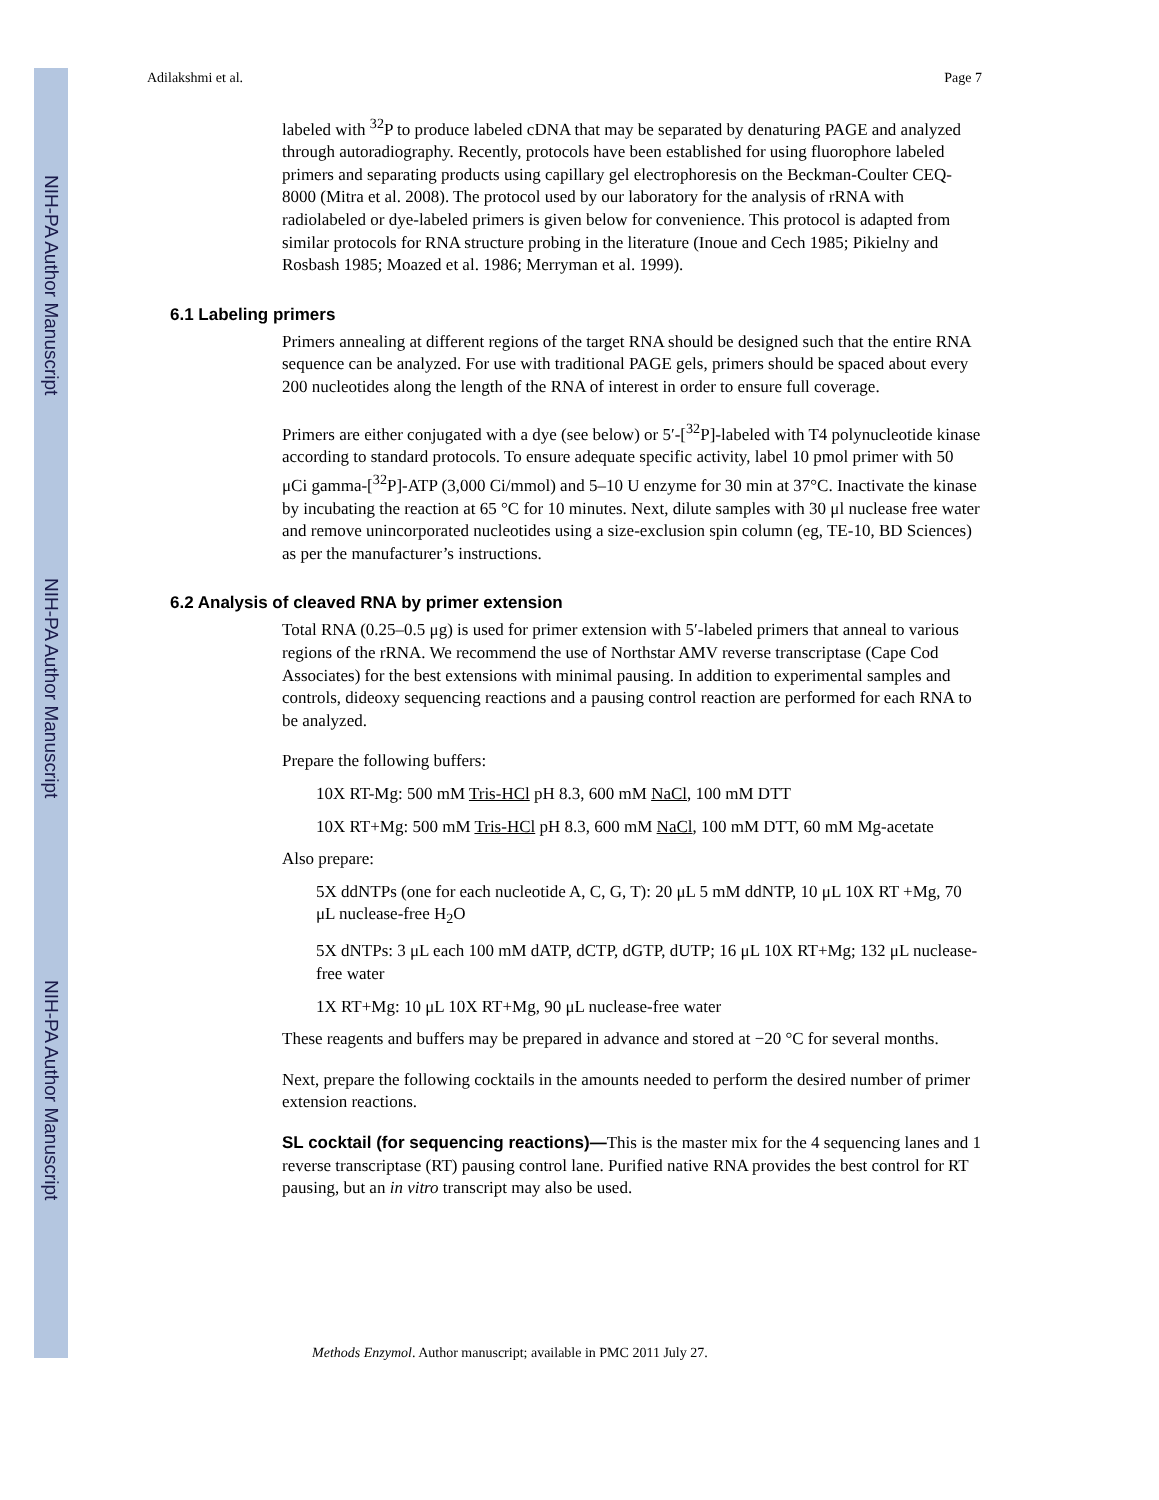NIH-PA Author Manuscript
NIH-PA Author Manuscript
NIH-PA Author Manuscript
Adilakshmi et al. Page 7
labeled with <sup>32</sup>P to produce labeled cDNA that may be separated by denaturing PAGE and analyzed through autoradiography. Recently, protocols have been established for using fluorophore labeled primers and separating products using capillary gel electrophoresis on the Beckman-Coulter CEQ-8000 (Mitra et al. 2008). The protocol used by our laboratory for the analysis of rRNA with radiolabeled or dye-labeled primers is given below for convenience. This protocol is adapted from similar protocols for RNA structure probing in the literature (Inoue and Cech 1985; Pikielny and Rosbash 1985; Moazed et al. 1986; Merryman et al. 1999).
6.1 Labeling primers
Primers annealing at different regions of the target RNA should be designed such that the entire RNA sequence can be analyzed. For use with traditional PAGE gels, primers should be spaced about every 200 nucleotides along the length of the RNA of interest in order to ensure full coverage.
Primers are either conjugated with a dye (see below) or 5′-[<sup>32</sup>P]-labeled with T4 polynucleotide kinase according to standard protocols. To ensure adequate specific activity, label 10 pmol primer with 50 μCi gamma-[<sup>32</sup>P]-ATP (3,000 Ci/mmol) and 5–10 U enzyme for 30 min at 37°C. Inactivate the kinase by incubating the reaction at 65 °C for 10 minutes. Next, dilute samples with 30 μl nuclease free water and remove unincorporated nucleotides using a size-exclusion spin column (eg, TE-10, BD Sciences) as per the manufacturer’s instructions.
6.2 Analysis of cleaved RNA by primer extension
Total RNA (0.25–0.5 μg) is used for primer extension with 5′-labeled primers that anneal to various regions of the rRNA. We recommend the use of Northstar AMV reverse transcriptase (Cape Cod Associates) for the best extensions with minimal pausing. In addition to experimental samples and controls, dideoxy sequencing reactions and a pausing control reaction are performed for each RNA to be analyzed.
Prepare the following buffers:
10X RT-Mg: 500 mM Tris-HCl pH 8.3, 600 mM NaCl, 100 mM DTT
10X RT+Mg: 500 mM Tris-HCl pH 8.3, 600 mM NaCl, 100 mM DTT, 60 mM Mg-acetate
Also prepare:
5X ddNTPs (one for each nucleotide A, C, G, T): 20 μL 5 mM ddNTP, 10 μL 10X RT +Mg, 70 μL nuclease-free H<sub>2</sub>O
5X dNTPs: 3 μL each 100 mM dATP, dCTP, dGTP, dUTP; 16 μL 10X RT+Mg; 132 μL nuclease-free water
1X RT+Mg: 10 μL 10X RT+Mg, 90 μL nuclease-free water
These reagents and buffers may be prepared in advance and stored at −20 °C for several months.
Next, prepare the following cocktails in the amounts needed to perform the desired number of primer extension reactions.
SL cocktail (for sequencing reactions)—This is the master mix for the 4 sequencing lanes and 1 reverse transcriptase (RT) pausing control lane. Purified native RNA provides the best control for RT pausing, but an in vitro transcript may also be used.
Methods Enzymol. Author manuscript; available in PMC 2011 July 27.